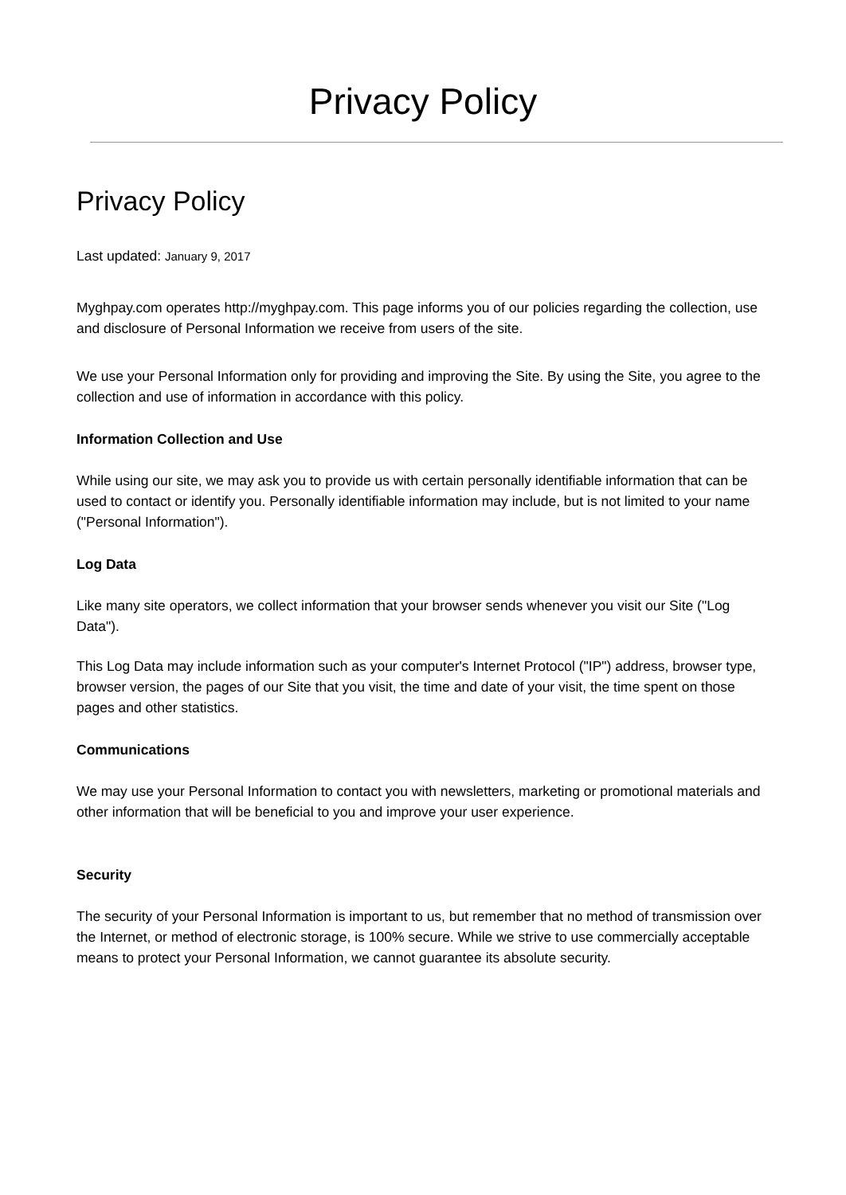Privacy Policy
Privacy Policy
Last updated: January 9, 2017
Myghpay.com operates http://myghpay.com. This page informs you of our policies regarding the collection, use and disclosure of Personal Information we receive from users of the site.
We use your Personal Information only for providing and improving the Site. By using the Site, you agree to the collection and use of information in accordance with this policy.
Information Collection and Use
While using our site, we may ask you to provide us with certain personally identifiable information that can be used to contact or identify you. Personally identifiable information may include, but is not limited to your name ("Personal Information").
Log Data
Like many site operators, we collect information that your browser sends whenever you visit our Site ("Log Data").
This Log Data may include information such as your computer's Internet Protocol ("IP") address, browser type, browser version, the pages of our Site that you visit, the time and date of your visit, the time spent on those pages and other statistics.
Communications
We may use your Personal Information to contact you with newsletters, marketing or promotional materials and other information that will be beneficial to you and improve your user experience.
Security
The security of your Personal Information is important to us, but remember that no method of transmission over the Internet, or method of electronic storage, is 100% secure. While we strive to use commercially acceptable means to protect your Personal Information, we cannot guarantee its absolute security.